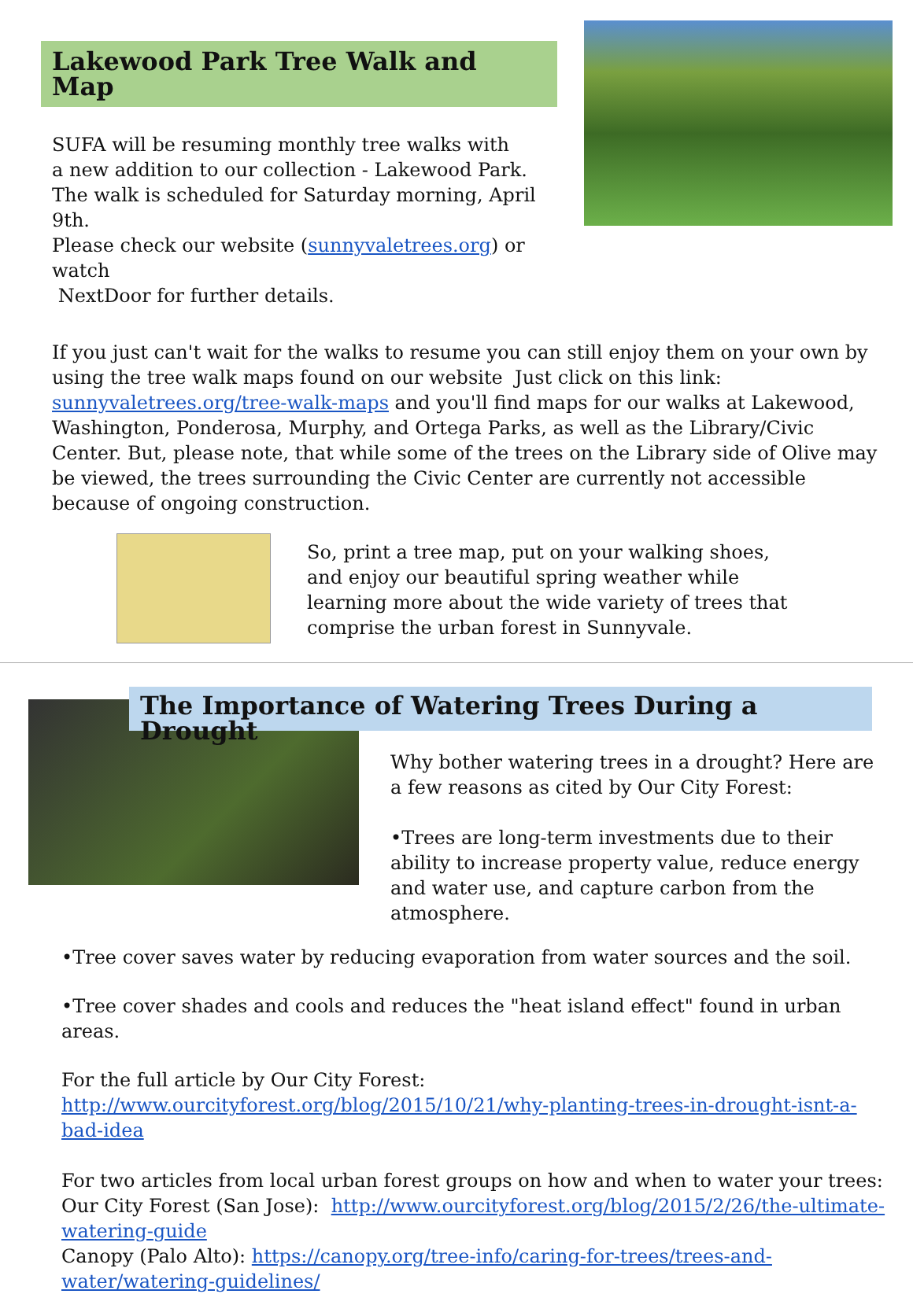Lakewood Park Tree Walk and Map
SUFA will be resuming monthly tree walks with
a new addition to our collection - Lakewood Park.
The walk is scheduled for Saturday morning, April 9th.
Please check our website (sunnyvaletrees.org) or watch
NextDoor for further details.
If you just can't wait for the walks to resume you can still enjoy them on your own by using the tree walk maps found on our website Just click on this link: sunnyvaletrees.org/tree-walk-maps and you'll find maps for our walks at Lakewood, Washington, Ponderosa, Murphy, and Ortega Parks, as well as the Library/Civic Center. But, please note, that while some of the trees on the Library side of Olive may be viewed, the trees surrounding the Civic Center are currently not accessible because of ongoing construction.
So, print a tree map, put on your walking shoes, and enjoy our beautiful spring weather while learning more about the wide variety of trees that comprise the urban forest in Sunnyvale.
The Importance of Watering Trees During a Drought
Why bother watering trees in a drought? Here are a few reasons as cited by Our City Forest:
•Trees are long-term investments due to their ability to increase property value, reduce energy and water use, and capture carbon from the atmosphere.
•Tree cover saves water by reducing evaporation from water sources and the soil.
•Tree cover shades and cools and reduces the "heat island effect" found in urban areas.
For the full article by Our City Forest:
http://www.ourcityforest.org/blog/2015/10/21/why-planting-trees-in-drought-isnt-a-bad-idea
For two articles from local urban forest groups on how and when to water your trees:
Our City Forest (San Jose): http://www.ourcityforest.org/blog/2015/2/26/the-ultimate-watering-guide
Canopy (Palo Alto): https://canopy.org/tree-info/caring-for-trees/trees-and-water/watering-guidelines/